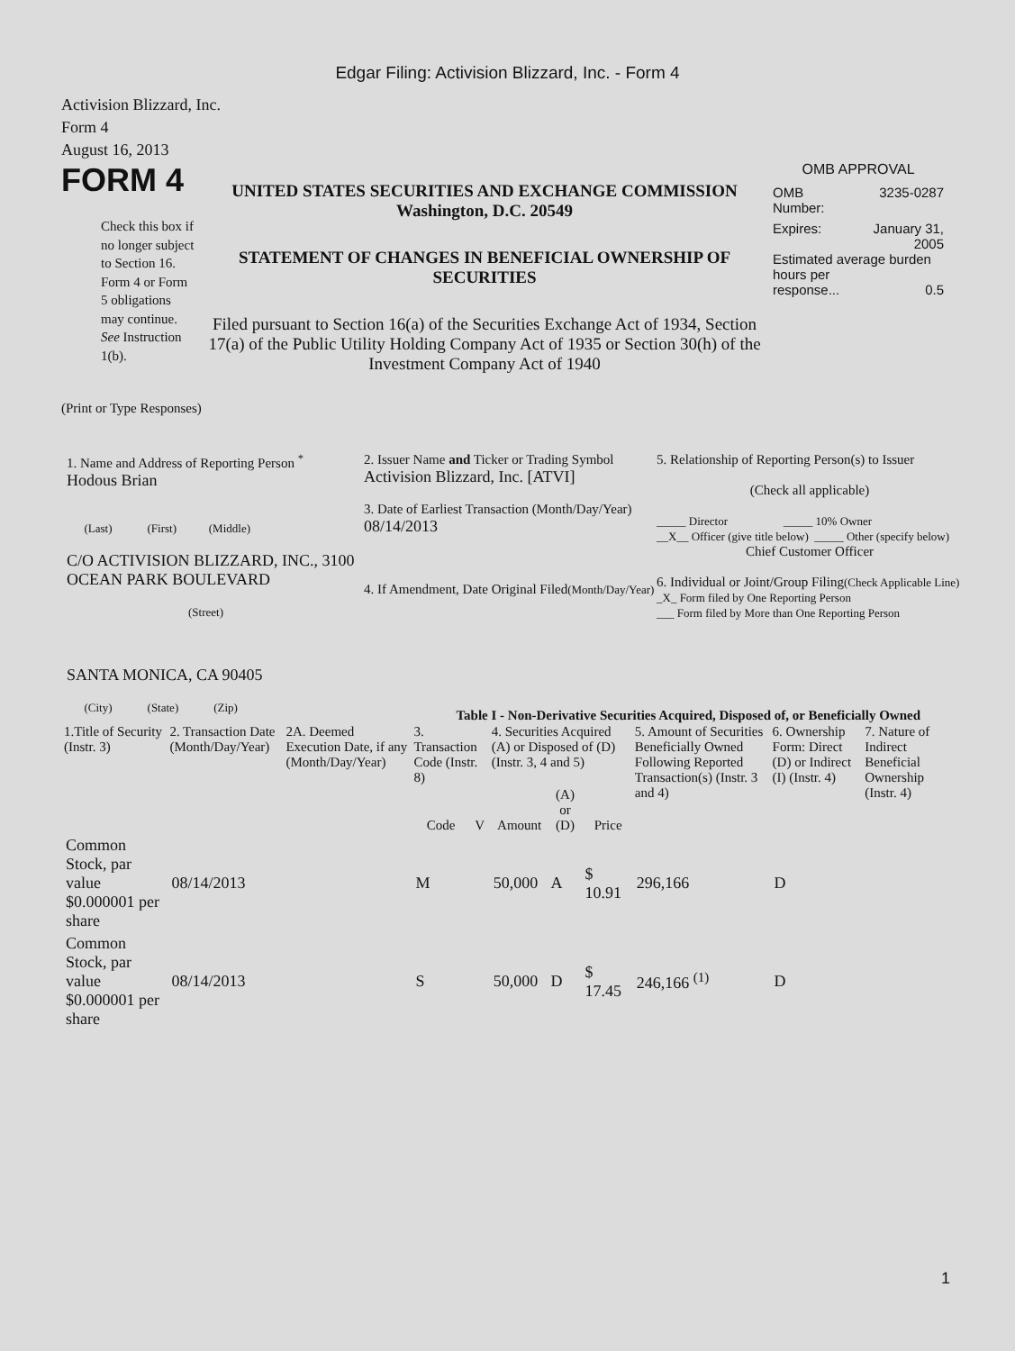Edgar Filing: Activision Blizzard, Inc. - Form 4
Activision Blizzard, Inc.
Form 4
August 16, 2013
FORM 4
Check this box if no longer subject to Section 16. Form 4 or Form 5 obligations may continue. See Instruction 1(b).
UNITED STATES SECURITIES AND EXCHANGE COMMISSION
Washington, D.C. 20549
STATEMENT OF CHANGES IN BENEFICIAL OWNERSHIP OF SECURITIES
Filed pursuant to Section 16(a) of the Securities Exchange Act of 1934, Section 17(a) of the Public Utility Holding Company Act of 1935 or Section 30(h) of the Investment Company Act of 1940
OMB APPROVAL
OMB
Number: 3235-0287
Expires: January 31,
2005
Estimated average burden hours per
response... 0.5
(Print or Type Responses)
1. Name and Address of Reporting Person <sup>*</sup>
Hodous Brian
(Last) (First) (Middle)
C/O ACTIVISION BLIZZARD, INC., 3100 OCEAN PARK BOULEVARD
(Street)
SANTA MONICA, CA 90405
(City) (State) (Zip)
2. Issuer Name and Ticker or Trading Symbol
Activision Blizzard, Inc. [ATVI]
3. Date of Earliest Transaction (Month/Day/Year)
08/14/2013
4. If Amendment, Date Original Filed(Month/Day/Year)
5. Relationship of Reporting Person(s) to Issuer
(Check all applicable)
_____ Director _____ 10% Owner
__X__ Officer (give title below) _____ Other (specify below)
Chief Customer Officer
6. Individual or Joint/Group Filing(Check Applicable Line)
_X_ Form filed by One Reporting Person
___ Form filed by More than One Reporting Person
Table I - Non-Derivative Securities Acquired, Disposed of, or Beneficially Owned
| 1.Title of Security (Instr. 3) | 2. Transaction Date (Month/Day/Year) | 2A. Deemed Execution Date, if any (Month/Day/Year) | 3. Transaction Code (Instr. 8) | | 4. Securities Acquired (A) or Disposed of (D) (Instr. 3, 4 and 5) | | | 5. Amount of Securities Beneficially Owned Following Reported Transaction(s) (Instr. 3 and 4) | 6. Ownership Form: Direct (D) or Indirect (I) (Instr. 4) | 7. Nature of Indirect Beneficial Ownership (Instr. 4) |
| --- | --- | --- | --- | --- | --- | --- | --- | --- | --- | --- |
| | | | Code | V | Amount | (A) or (D) | Price | | | |
| Common Stock, par value $0.000001 per share | 08/14/2013 | | M | | 50,000 | A | $ 10.91 | 296,166 | D | |
| Common Stock, par value $0.000001 per share | 08/14/2013 | | S | | 50,000 | D | $ 17.45 | 246,166 <sup>(1)</sup> | D | |
1